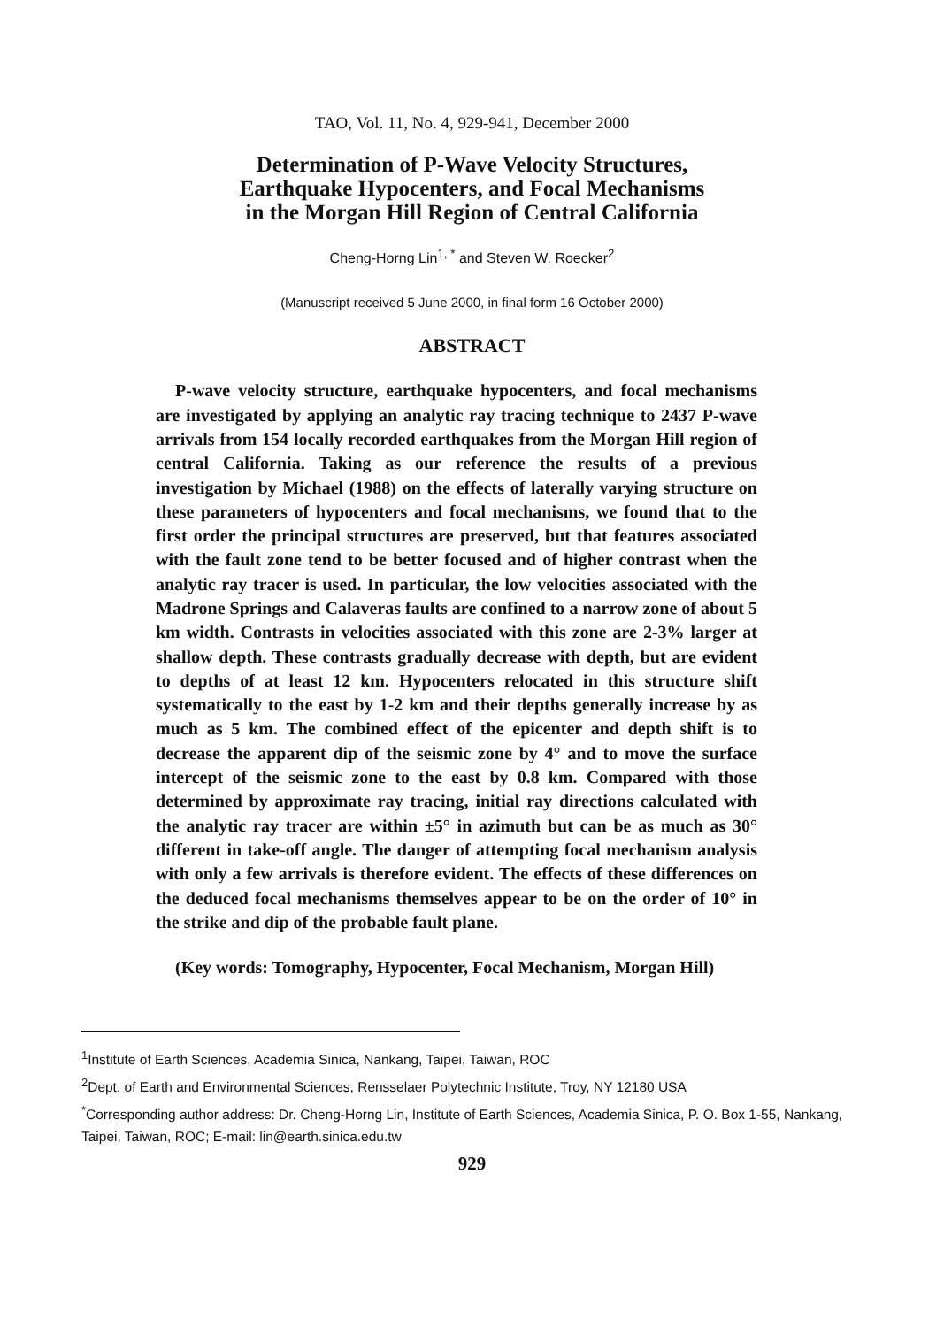TAO, Vol. 11, No. 4, 929-941, December 2000
Determination of P-Wave Velocity Structures,
Earthquake Hypocenters, and Focal Mechanisms
in the Morgan Hill Region of Central California
Cheng-Horng Lin<sup>1, *</sup> and Steven W. Roecker<sup>2</sup>
(Manuscript received 5 June 2000, in final form 16 October 2000)
ABSTRACT
P-wave velocity structure, earthquake hypocenters, and focal mechanisms are investigated by applying an analytic ray tracing technique to 2437 P-wave arrivals from 154 locally recorded earthquakes from the Morgan Hill region of central California. Taking as our reference the results of a previous investigation by Michael (1988) on the effects of laterally varying structure on these parameters of hypocenters and focal mechanisms, we found that to the first order the principal structures are preserved, but that features associated with the fault zone tend to be better focused and of higher contrast when the analytic ray tracer is used. In particular, the low velocities associated with the Madrone Springs and Calaveras faults are confined to a narrow zone of about 5 km width. Contrasts in velocities associated with this zone are 2-3% larger at shallow depth. These contrasts gradually decrease with depth, but are evident to depths of at least 12 km. Hypocenters relocated in this structure shift systematically to the east by 1-2 km and their depths generally increase by as much as 5 km. The combined effect of the epicenter and depth shift is to decrease the apparent dip of the seismic zone by 4° and to move the surface intercept of the seismic zone to the east by 0.8 km. Compared with those determined by approximate ray tracing, initial ray directions calculated with the analytic ray tracer are within ±5° in azimuth but can be as much as 30° different in take-off angle. The danger of attempting focal mechanism analysis with only a few arrivals is therefore evident. The effects of these differences on the deduced focal mechanisms themselves appear to be on the order of 10° in the strike and dip of the probable fault plane.
(Key words: Tomography, Hypocenter, Focal Mechanism, Morgan Hill)
<sup>1</sup> Institute of Earth Sciences, Academia Sinica, Nankang, Taipei, Taiwan, ROC
<sup>2</sup> Dept. of Earth and Environmental Sciences, Rensselaer Polytechnic Institute, Troy, NY 12180 USA
<sup>*</sup> Corresponding author address: Dr. Cheng-Horng Lin, Institute of Earth Sciences, Academia Sinica, P. O. Box 1-55, Nankang, Taipei, Taiwan, ROC; E-mail: lin@earth.sinica.edu.tw
929